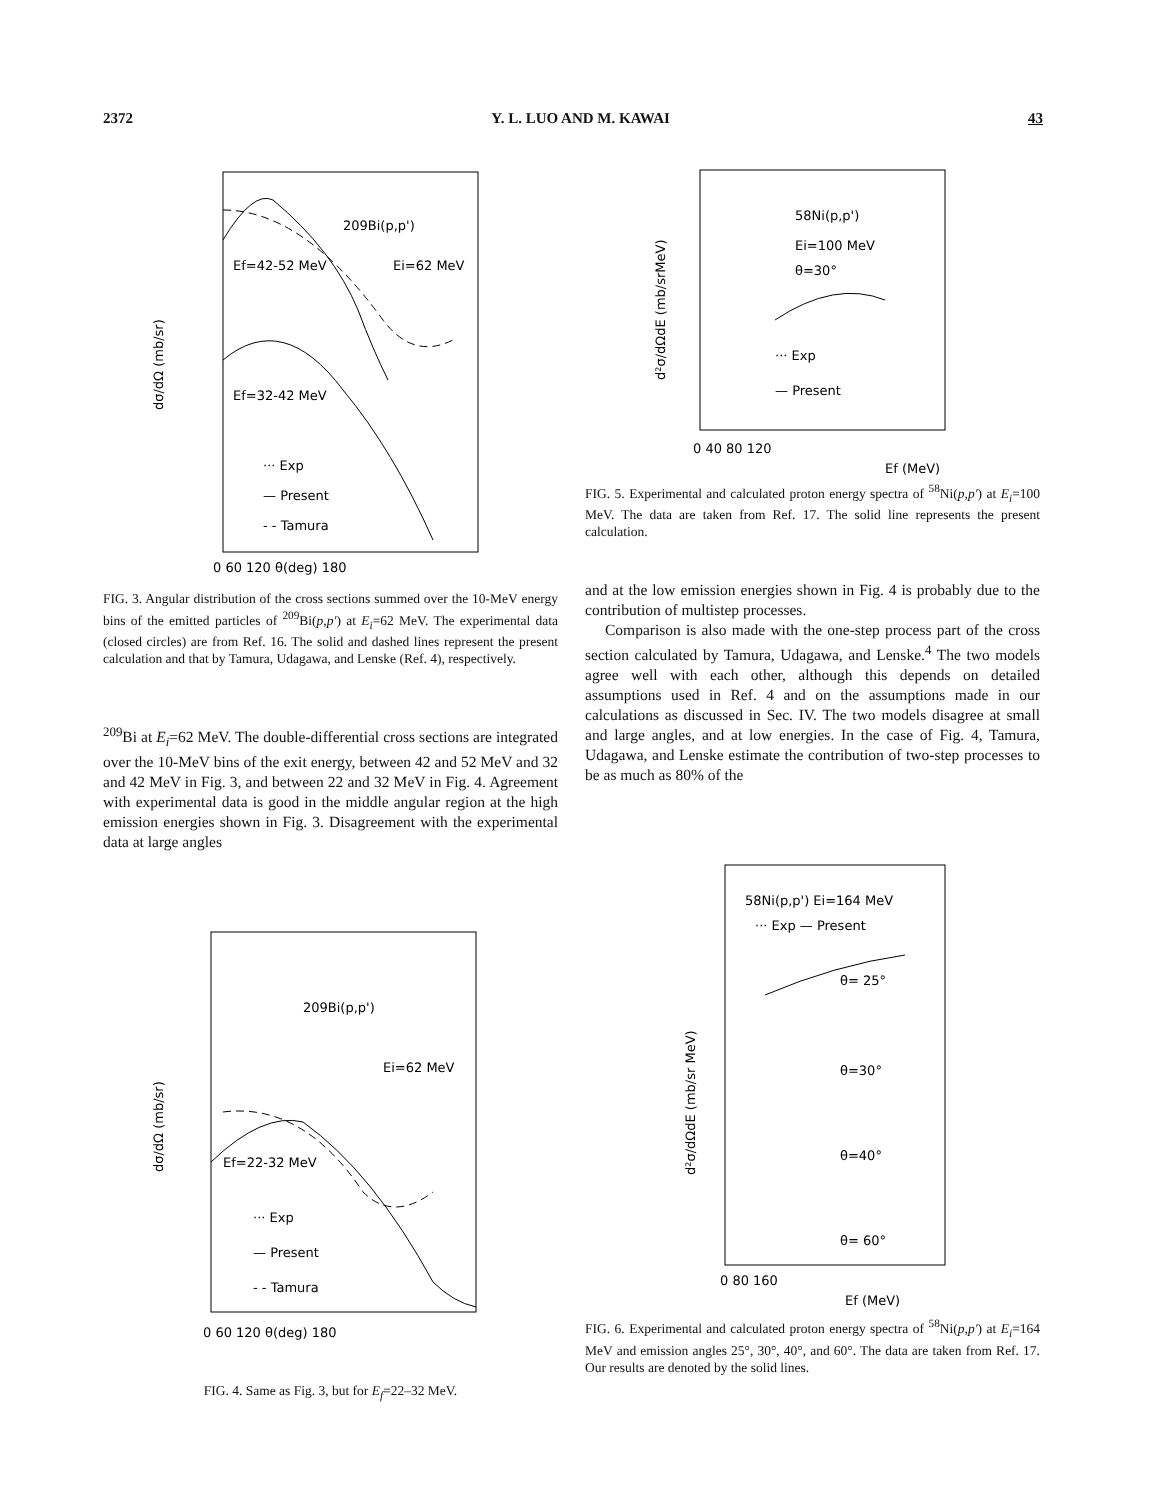2372 Y. L. LUO AND M. KAWAI 43
209Bi(p,p')
Ef=42-52 MeV
Ei=62 MeV
Ef=32-42 MeV
··· Exp
— Present
- - Tamura
0 60 120 θ(deg) 180
dσ/dΩ (mb/sr)
FIG. 3. Angular distribution of the cross sections summed over the 10-MeV energy bins of the emitted particles of <sup>209</sup>Bi(p,p′) at E<sub>i</sub>=62 MeV. The experimental data (closed circles) are from Ref. 16. The solid and dashed lines represent the present calculation and that by Tamura, Udagawa, and Lenske (Ref. 4), respectively.
<sup>209</sup>Bi at E<sub>i</sub>=62 MeV. The double-differential cross sections are integrated over the 10-MeV bins of the exit energy, between 42 and 52 MeV and 32 and 42 MeV in Fig. 3, and between 22 and 32 MeV in Fig. 4. Agreement with experimental data is good in the middle angular region at the high emission energies shown in Fig. 3. Disagreement with the experimental data at large angles
209Bi(p,p')
Ei=62 MeV
Ef=22-32 MeV
··· Exp
— Present
- - Tamura
0 60 120 θ(deg) 180
dσ/dΩ (mb/sr)
FIG. 4. Same as Fig. 3, but for E<sub>f</sub>=22–32 MeV.
58Ni(p,p')
Ei=100 MeV
θ=30°
··· Exp
— Present
0 40 80 120
Ef (MeV)
d²σ/dΩdE (mb/srMeV)
FIG. 5. Experimental and calculated proton energy spectra of <sup>58</sup>Ni(p,p′) at E<sub>i</sub>=100 MeV. The data are taken from Ref. 17. The solid line represents the present calculation.
and at the low emission energies shown in Fig. 4 is probably due to the contribution of multistep processes.
Comparison is also made with the one-step process part of the cross section calculated by Tamura, Udagawa, and Lenske.<sup>4</sup> The two models agree well with each other, although this depends on detailed assumptions used in Ref. 4 and on the assumptions made in our calculations as discussed in Sec. IV. The two models disagree at small and large angles, and at low energies. In the case of Fig. 4, Tamura, Udagawa, and Lenske estimate the contribution of two-step processes to be as much as 80% of the
58Ni(p,p') Ei=164 MeV
··· Exp — Present
θ= 25°
θ=30°
θ=40°
θ= 60°
0 80 160
Ef (MeV)
d²σ/dΩdE (mb/sr MeV)
FIG. 6. Experimental and calculated proton energy spectra of <sup>58</sup>Ni(p,p′) at E<sub>i</sub>=164 MeV and emission angles 25°, 30°, 40°, and 60°. The data are taken from Ref. 17. Our results are denoted by the solid lines.